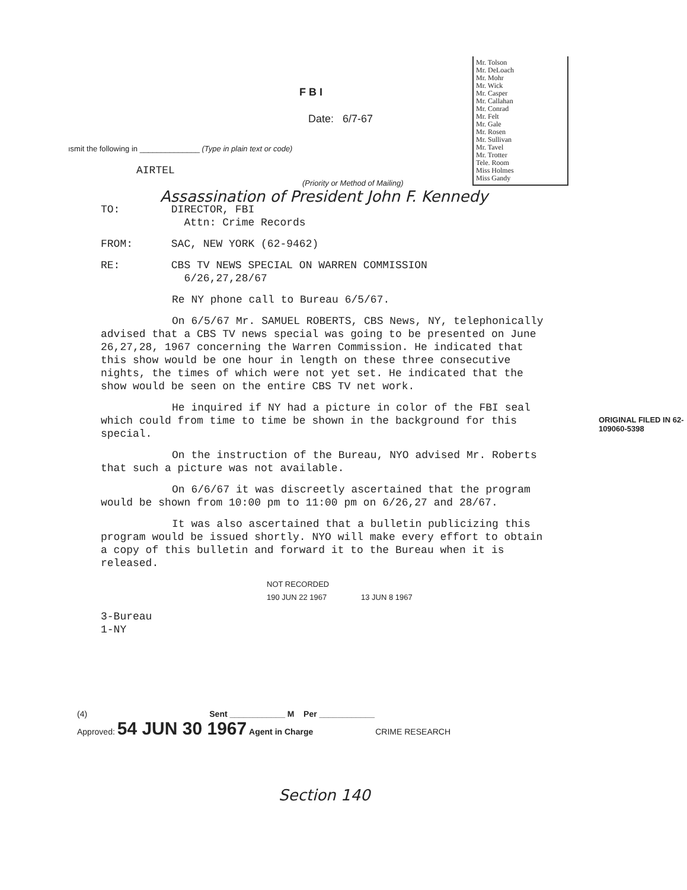F B I
Date: 6/7-67
Mr. Tolson
Mr. DeLoach
Mr. Mohr
Mr. Wick
Mr. Casper
Mr. Callahan
Mr. Conrad
Mr. Felt
Mr. Gale
Mr. Rosen
Mr. Sullivan
Mr. Tavel
Mr. Trotter
Tele. Room
Miss Holmes
Miss Gandy
ısmit the following in ______________ (Type in plain text or code)
AIRTEL
(Priority or Method of Mailing)
Assassination of President John F. Kennedy
TO: DIRECTOR, FBI
Attn: Crime Records
FROM: SAC, NEW YORK (62-9462)
RE: CBS TV NEWS SPECIAL ON WARREN COMMISSION
6/26,27,28/67
Re NY phone call to Bureau 6/5/67.
On 6/5/67 Mr. SAMUEL ROBERTS, CBS News, NY, telephonically advised that a CBS TV news special was going to be presented on June 26,27,28, 1967 concerning the Warren Commission. He indicated that this show would be one hour in length on these three consecutive nights, the times of which were not yet set. He indicated that the show would be seen on the entire CBS TV net work.
He inquired if NY had a picture in color of the FBI seal which could from time to time be shown in the background for this special.
On the instruction of the Bureau, NYO advised Mr. Roberts that such a picture was not available.
On 6/6/67 it was discreetly ascertained that the program would be shown from 10:00 pm to 11:00 pm on 6/26,27 and 28/67.
It was also ascertained that a bulletin publicizing this program would be issued shortly. NYO will make every effort to obtain a copy of this bulletin and forward it to the Bureau when it is released.
NOT RECORDED
190 JUN 22 1967 13 JUN 8 1967
3-Bureau
1-NY
(4) Sent ____________ M Per ____________
Approved: 54 JUN 30 1967 Agent in Charge CRIME RESEARCH
ORIGINAL FILED IN 62-109060-5398
Section 140